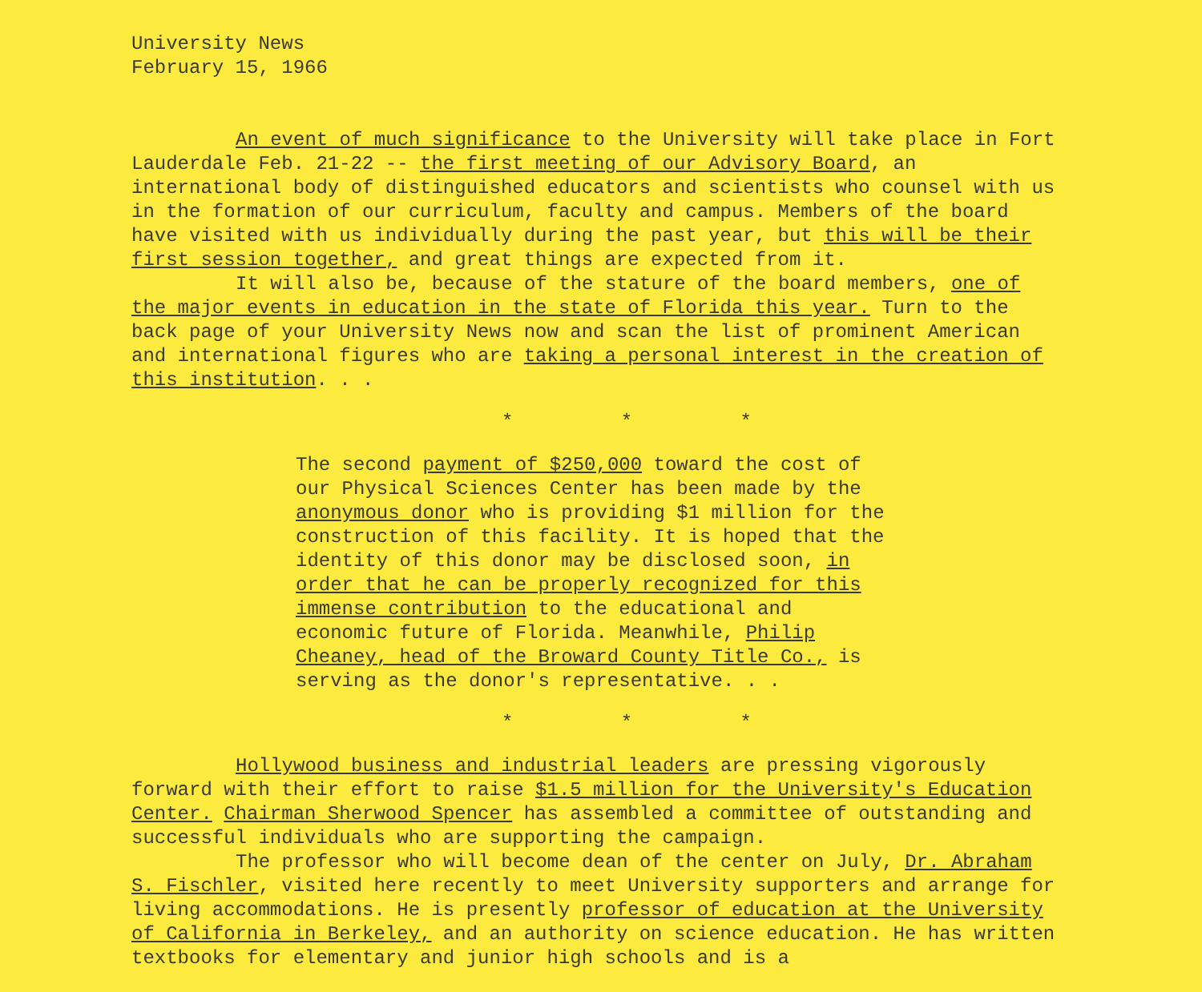University News
February 15, 1966
An event of much significance to the University will take place in Fort Lauderdale Feb. 21-22 -- the first meeting of our Advisory Board, an international body of distinguished educators and scientists who counsel with us in the formation of our curriculum, faculty and campus. Members of the board have visited with us individually during the past year, but this will be their first session together, and great things are expected from it.
It will also be, because of the stature of the board members, one of the major events in education in the state of Florida this year. Turn to the back page of your University News now and scan the list of prominent American and international figures who are taking a personal interest in the creation of this institution. . .
* * *
The second payment of $250,000 toward the cost of our Physical Sciences Center has been made by the anonymous donor who is providing $1 million for the construction of this facility. It is hoped that the identity of this donor may be disclosed soon, in order that he can be properly recognized for this immense contribution to the educational and economic future of Florida. Meanwhile, Philip Cheaney, head of the Broward County Title Co., is serving as the donor's representative. . .
* * *
Hollywood business and industrial leaders are pressing vigorously forward with their effort to raise $1.5 million for the University's Education Center. Chairman Sherwood Spencer has assembled a committee of outstanding and successful individuals who are supporting the campaign.
The professor who will become dean of the center on July, Dr. Abraham S. Fischler, visited here recently to meet University supporters and arrange for living accommodations. He is presently professor of education at the University of California in Berkeley, and an authority on science education. He has written textbooks for elementary and junior high schools and is a